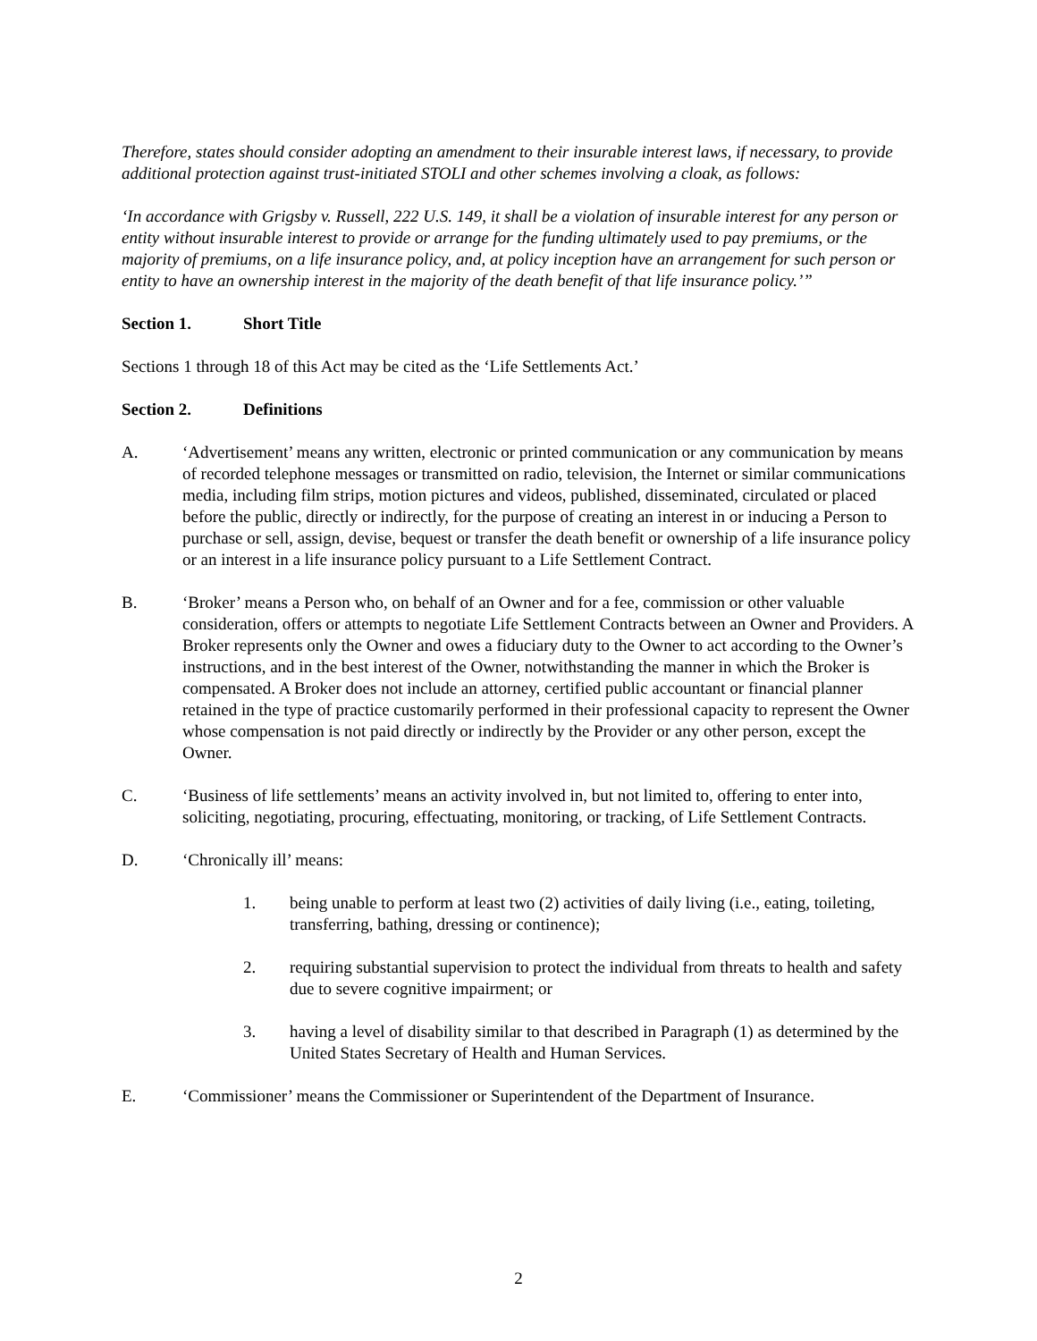Therefore, states should consider adopting an amendment to their insurable interest laws, if necessary, to provide additional protection against trust-initiated STOLI and other schemes involving a cloak, as follows:
‘In accordance with Grigsby v. Russell, 222 U.S. 149, it shall be a violation of insurable interest for any person or entity without insurable interest to provide or arrange for the funding ultimately used to pay premiums, or the majority of premiums, on a life insurance policy, and, at policy inception have an arrangement for such person or entity to have an ownership interest in the majority of the death benefit of that life insurance policy.’”
Section 1. Short Title
Sections 1 through 18 of this Act may be cited as the ‘Life Settlements Act.’
Section 2. Definitions
A. ‘Advertisement’ means any written, electronic or printed communication or any communication by means of recorded telephone messages or transmitted on radio, television, the Internet or similar communications media, including film strips, motion pictures and videos, published, disseminated, circulated or placed before the public, directly or indirectly, for the purpose of creating an interest in or inducing a Person to purchase or sell, assign, devise, bequest or transfer the death benefit or ownership of a life insurance policy or an interest in a life insurance policy pursuant to a Life Settlement Contract.
B. ‘Broker’ means a Person who, on behalf of an Owner and for a fee, commission or other valuable consideration, offers or attempts to negotiate Life Settlement Contracts between an Owner and Providers. A Broker represents only the Owner and owes a fiduciary duty to the Owner to act according to the Owner’s instructions, and in the best interest of the Owner, notwithstanding the manner in which the Broker is compensated. A Broker does not include an attorney, certified public accountant or financial planner retained in the type of practice customarily performed in their professional capacity to represent the Owner whose compensation is not paid directly or indirectly by the Provider or any other person, except the Owner.
C. ‘Business of life settlements’ means an activity involved in, but not limited to, offering to enter into, soliciting, negotiating, procuring, effectuating, monitoring, or tracking, of Life Settlement Contracts.
D. ‘Chronically ill’ means:
1. being unable to perform at least two (2) activities of daily living (i.e., eating, toileting, transferring, bathing, dressing or continence);
2. requiring substantial supervision to protect the individual from threats to health and safety due to severe cognitive impairment; or
3. having a level of disability similar to that described in Paragraph (1) as determined by the United States Secretary of Health and Human Services.
E. ‘Commissioner’ means the Commissioner or Superintendent of the Department of Insurance.
2